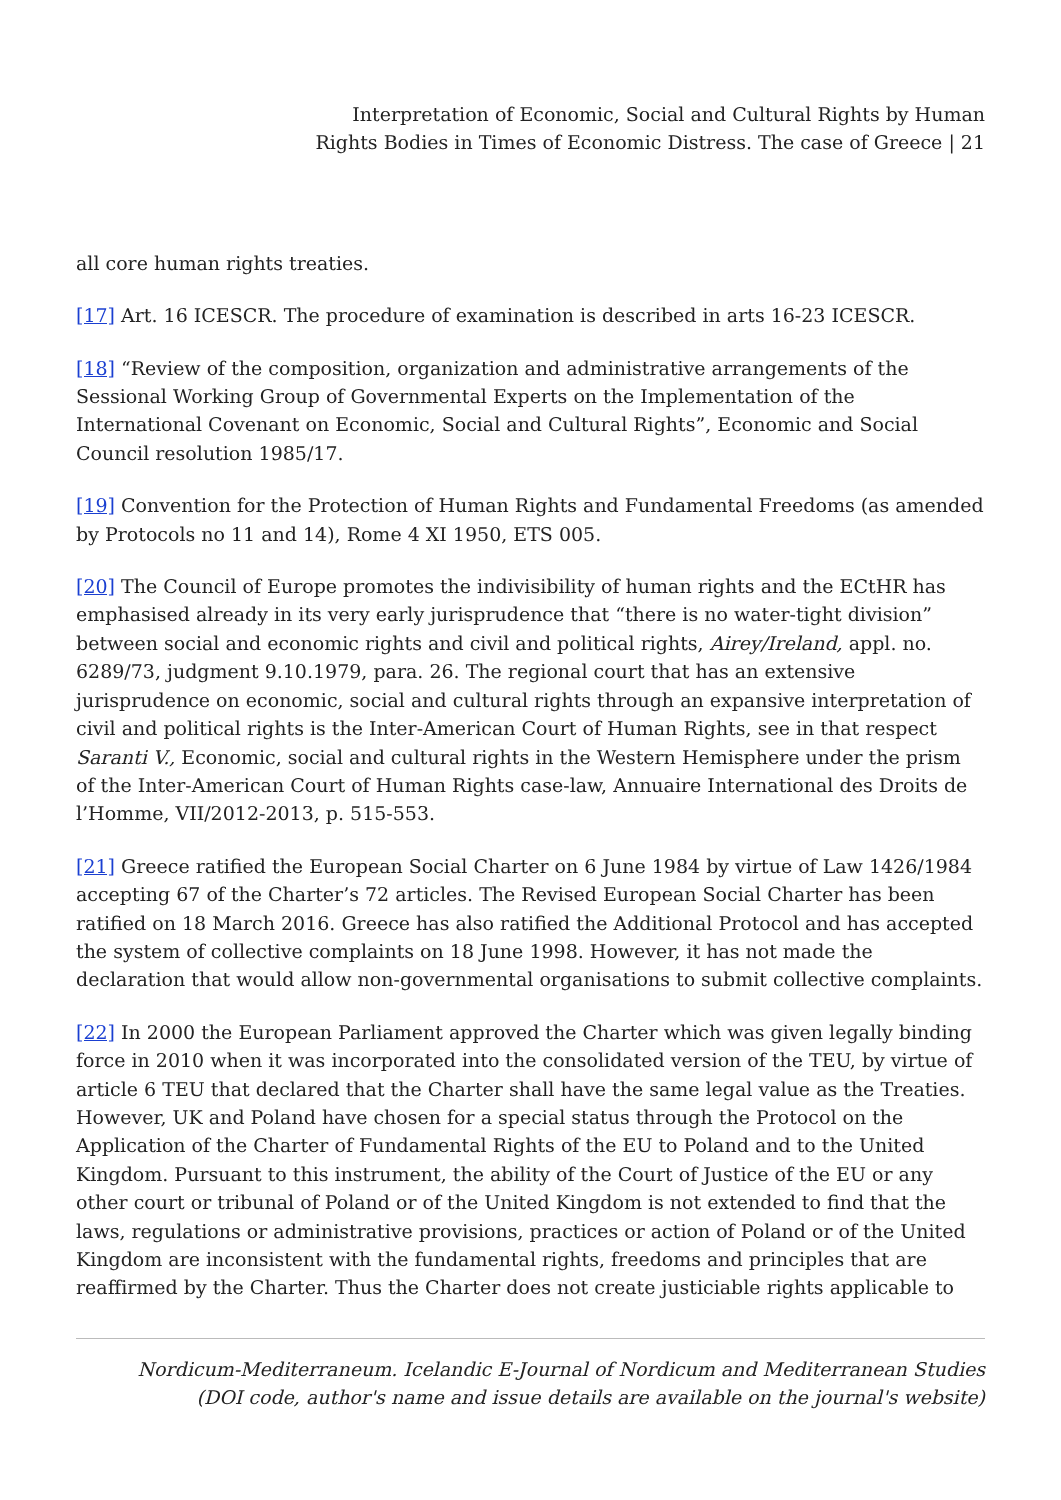Interpretation of Economic, Social and Cultural Rights by Human
Rights Bodies in Times of Economic Distress. The case of Greece | 21
all core human rights treaties.
[17] Art. 16 ICESCR. The procedure of examination is described in arts 16-23 ICESCR.
[18] “Review of the composition, organization and administrative arrangements of the Sessional Working Group of Governmental Experts on the Implementation of the International Covenant on Economic, Social and Cultural Rights”, Economic and Social Council resolution 1985/17.
[19] Convention for the Protection of Human Rights and Fundamental Freedoms (as amended by Protocols no 11 and 14), Rome 4 XI 1950, ETS 005.
[20] The Council of Europe promotes the indivisibility of human rights and the ECtHR has emphasised already in its very early jurisprudence that “there is no water-tight division” between social and economic rights and civil and political rights, Airey/Ireland, appl. no. 6289/73, judgment 9.10.1979, para. 26. The regional court that has an extensive jurisprudence on economic, social and cultural rights through an expansive interpretation of civil and political rights is the Inter-American Court of Human Rights, see in that respect Saranti V., Economic, social and cultural rights in the Western Hemisphere under the prism of the Inter-American Court of Human Rights case-law, Annuaire International des Droits de l’Homme, VII/2012-2013, p. 515-553.
[21] Greece ratified the European Social Charter on 6 June 1984 by virtue of Law 1426/1984 accepting 67 of the Charter’s 72 articles. The Revised European Social Charter has been ratified on 18 March 2016. Greece has also ratified the Additional Protocol and has accepted the system of collective complaints on 18 June 1998. However, it has not made the declaration that would allow non-governmental organisations to submit collective complaints.
[22] In 2000 the European Parliament approved the Charter which was given legally binding force in 2010 when it was incorporated into the consolidated version of the TEU, by virtue of article 6 TEU that declared that the Charter shall have the same legal value as the Treaties. However, UK and Poland have chosen for a special status through the Protocol on the Application of the Charter of Fundamental Rights of the EU to Poland and to the United Kingdom. Pursuant to this instrument, the ability of the Court of Justice of the EU or any other court or tribunal of Poland or of the United Kingdom is not extended to find that the laws, regulations or administrative provisions, practices or action of Poland or of the United Kingdom are inconsistent with the fundamental rights, freedoms and principles that are reaffirmed by the Charter. Thus the Charter does not create justiciable rights applicable to
Nordicum-Mediterraneum. Icelandic E-Journal of Nordicum and Mediterranean Studies
(DOI code, author's name and issue details are available on the journal's website)